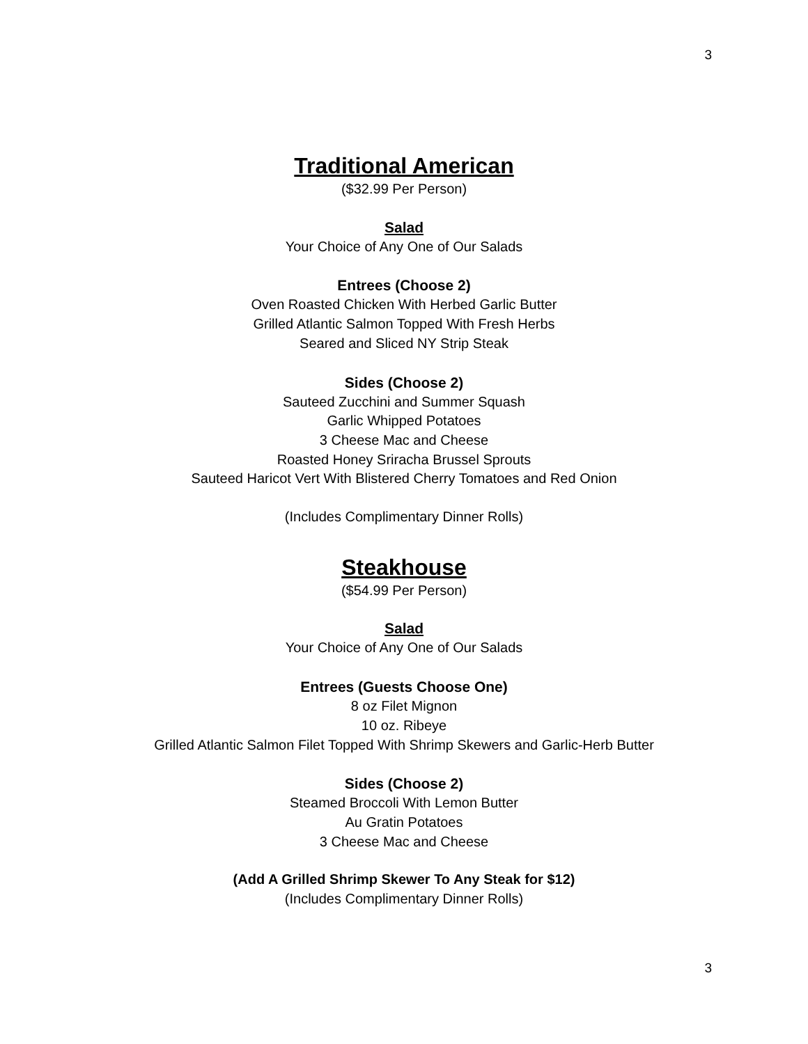3
Traditional American
($32.99 Per Person)
Salad
Your Choice of Any One of Our Salads
Entrees (Choose 2)
Oven Roasted Chicken With Herbed Garlic Butter
Grilled Atlantic Salmon Topped With Fresh Herbs
Seared and Sliced NY Strip Steak
Sides (Choose 2)
Sauteed Zucchini and Summer Squash
Garlic Whipped Potatoes
3 Cheese Mac and Cheese
Roasted Honey Sriracha Brussel Sprouts
Sauteed Haricot Vert With Blistered Cherry Tomatoes and Red Onion
(Includes Complimentary Dinner Rolls)
Steakhouse
($54.99 Per Person)
Salad
Your Choice of Any One of Our Salads
Entrees (Guests Choose One)
8 oz Filet Mignon
10 oz. Ribeye
Grilled Atlantic Salmon Filet Topped With Shrimp Skewers and Garlic-Herb Butter
Sides (Choose 2)
Steamed Broccoli With Lemon Butter
Au Gratin Potatoes
3 Cheese Mac and Cheese
(Add A Grilled Shrimp Skewer To Any Steak for $12)
(Includes Complimentary Dinner Rolls)
3